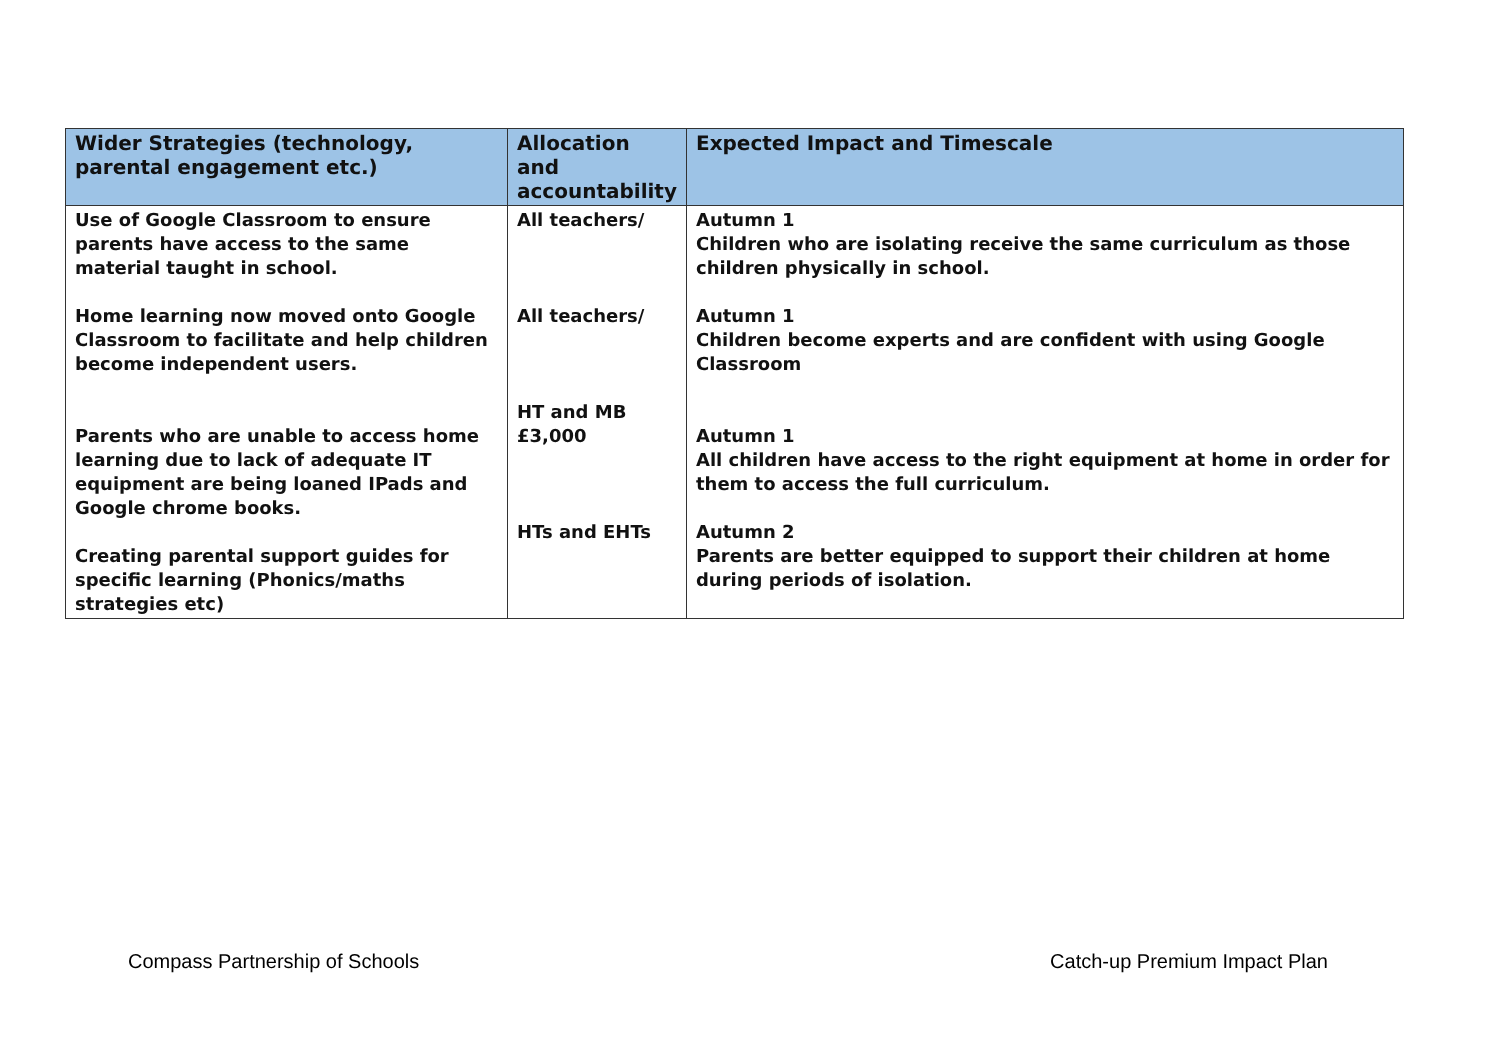| Wider Strategies (technology, parental engagement etc.) | Allocation and accountability | Expected Impact and Timescale |
| --- | --- | --- |
| Use of Google Classroom to ensure parents have access to the same material taught in school. Home learning now moved onto Google Classroom to facilitate and help children become independent users. Parents who are unable to access home learning due to lack of adequate IT equipment are being loaned IPads and Google chrome books. Creating parental support guides for specific learning (Phonics/maths strategies etc) | All teachers/ All teachers/ HT and MB £3,000 HTs and EHTs | Autumn 1 Children who are isolating receive the same curriculum as those children physically in school. Autumn 1 Children become experts and are confident with using Google Classroom Autumn 1 All children have access to the right equipment at home in order for them to access the full curriculum. Autumn 2 Parents are better equipped to support their children at home during periods of isolation. |
Compass Partnership of Schools Catch-up Premium Impact Plan